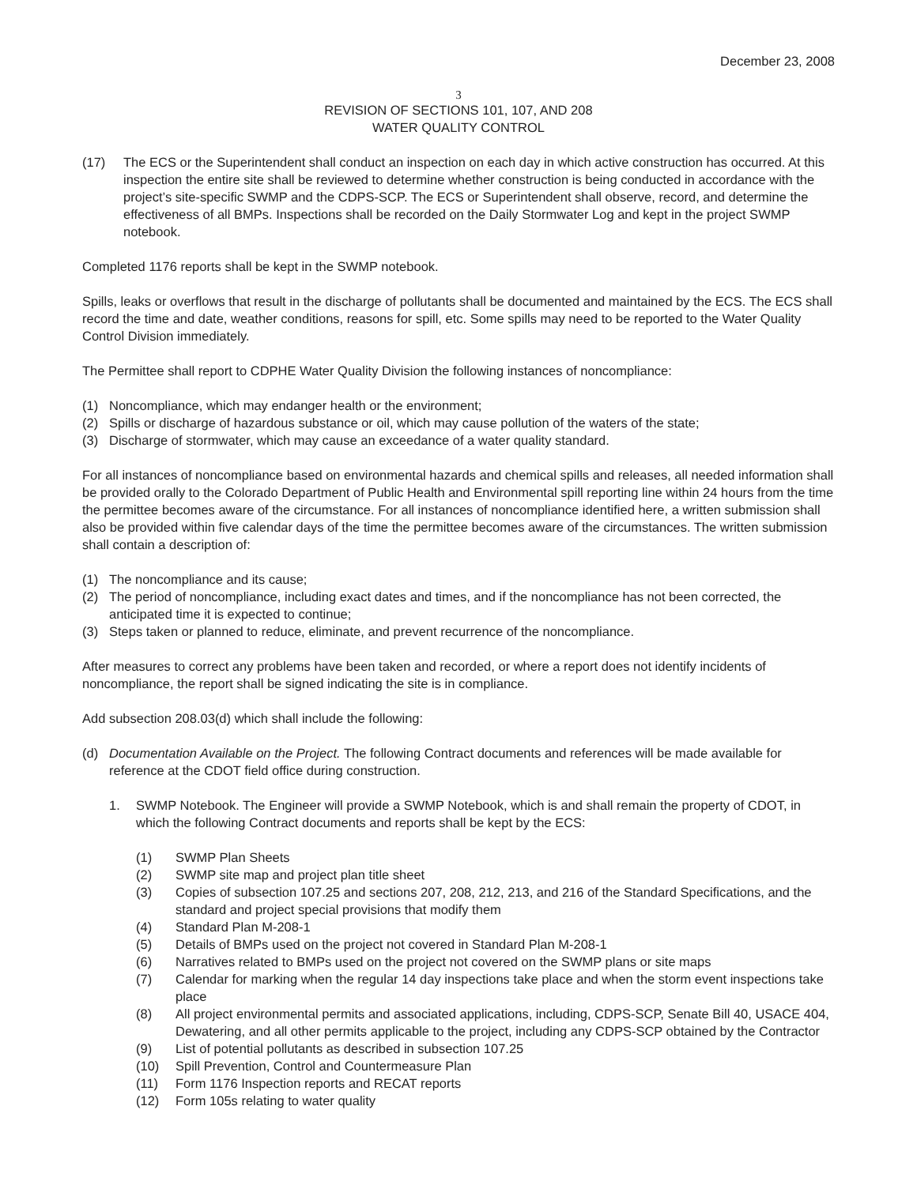December 23, 2008
3
REVISION OF SECTIONS 101, 107, AND 208
WATER QUALITY CONTROL
(17) The ECS or the Superintendent shall conduct an inspection on each day in which active construction has occurred. At this inspection the entire site shall be reviewed to determine whether construction is being conducted in accordance with the project’s site-specific SWMP and the CDPS-SCP. The ECS or Superintendent shall observe, record, and determine the effectiveness of all BMPs. Inspections shall be recorded on the Daily Stormwater Log and kept in the project SWMP notebook.
Completed 1176 reports shall be kept in the SWMP notebook.
Spills, leaks or overflows that result in the discharge of pollutants shall be documented and maintained by the ECS. The ECS shall record the time and date, weather conditions, reasons for spill, etc. Some spills may need to be reported to the Water Quality Control Division immediately.
The Permittee shall report to CDPHE Water Quality Division the following instances of noncompliance:
(1) Noncompliance, which may endanger health or the environment;
(2) Spills or discharge of hazardous substance or oil, which may cause pollution of the waters of the state;
(3) Discharge of stormwater, which may cause an exceedance of a water quality standard.
For all instances of noncompliance based on environmental hazards and chemical spills and releases, all needed information shall be provided orally to the Colorado Department of Public Health and Environmental spill reporting line within 24 hours from the time the permittee becomes aware of the circumstance. For all instances of noncompliance identified here, a written submission shall also be provided within five calendar days of the time the permittee becomes aware of the circumstances. The written submission shall contain a description of:
(1) The noncompliance and its cause;
(2) The period of noncompliance, including exact dates and times, and if the noncompliance has not been corrected, the anticipated time it is expected to continue;
(3) Steps taken or planned to reduce, eliminate, and prevent recurrence of the noncompliance.
After measures to correct any problems have been taken and recorded, or where a report does not identify incidents of noncompliance, the report shall be signed indicating the site is in compliance.
Add subsection 208.03(d) which shall include the following:
(d) Documentation Available on the Project. The following Contract documents and references will be made available for reference at the CDOT field office during construction.
1. SWMP Notebook. The Engineer will provide a SWMP Notebook, which is and shall remain the property of CDOT, in which the following Contract documents and reports shall be kept by the ECS:
(1) SWMP Plan Sheets
(2) SWMP site map and project plan title sheet
(3) Copies of subsection 107.25 and sections 207, 208, 212, 213, and 216 of the Standard Specifications, and the standard and project special provisions that modify them
(4) Standard Plan M-208-1
(5) Details of BMPs used on the project not covered in Standard Plan M-208-1
(6) Narratives related to BMPs used on the project not covered on the SWMP plans or site maps
(7) Calendar for marking when the regular 14 day inspections take place and when the storm event inspections take place
(8) All project environmental permits and associated applications, including, CDPS-SCP, Senate Bill 40, USACE 404, Dewatering, and all other permits applicable to the project, including any CDPS-SCP obtained by the Contractor
(9) List of potential pollutants as described in subsection 107.25
(10) Spill Prevention, Control and Countermeasure Plan
(11) Form 1176 Inspection reports and RECAT reports
(12) Form 105s relating to water quality